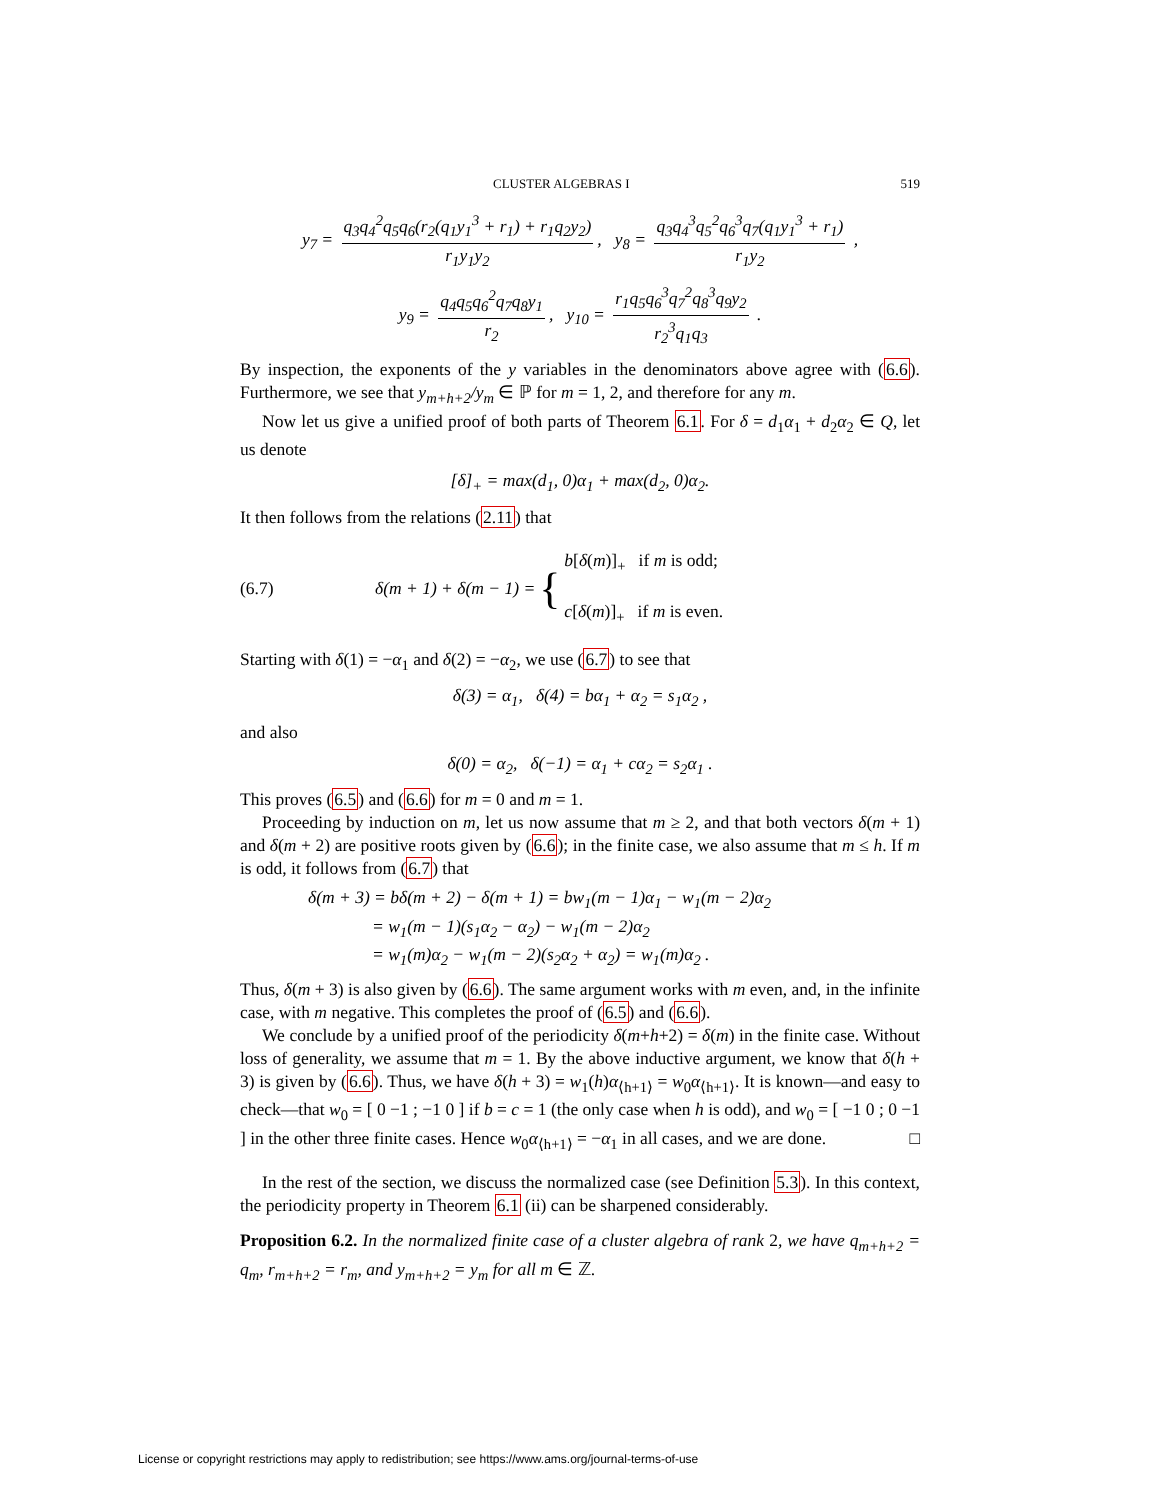CLUSTER ALGEBRAS I 519
y<sub>7</sub> = q<sub>3</sub>q<sub>4</sub><sup>2</sup>q<sub>5</sub>q<sub>6</sub>(r<sub>2</sub>(q<sub>1</sub>y<sub>1</sub><sup>3</sup> + r<sub>1</sub>) + r<sub>1</sub>q<sub>2</sub>y<sub>2</sub>) r<sub>1</sub>y<sub>1</sub>y<sub>2</sub>, y<sub>8</sub> = q<sub>3</sub>q<sub>4</sub><sup>3</sup>q<sub>5</sub><sup>2</sup>q<sub>6</sub><sup>3</sup>q<sub>7</sub>(q<sub>1</sub>y<sub>1</sub><sup>3</sup> + r<sub>1</sub>) r<sub>1</sub>y<sub>2</sub> ,
y<sub>9</sub> = q<sub>4</sub>q<sub>5</sub>q<sub>6</sub><sup>2</sup>q<sub>7</sub>q<sub>8</sub>y<sub>1</sub> r<sub>2</sub>, y<sub>10</sub> = r<sub>1</sub>q<sub>5</sub>q<sub>6</sub><sup>3</sup>q<sub>7</sub><sup>2</sup>q<sub>8</sub><sup>3</sup>q<sub>9</sub>y<sub>2</sub> r<sub>2</sub><sup>3</sup>q<sub>1</sub>q<sub>3</sub> .
By inspection, the exponents of the y variables in the denominators above agree with (6.6). Furthermore, we see that y<sub>m+h+2</sub>/y<sub>m</sub> ∈ ℙ for m = 1, 2, and therefore for any m.
Now let us give a unified proof of both parts of Theorem 6.1. For δ = d<sub>1</sub>α<sub>1</sub> + d<sub>2</sub>α<sub>2</sub> ∈ Q, let us denote
[δ]<sub>+</sub> = max(d<sub>1</sub>, 0)α<sub>1</sub> + max(d<sub>2</sub>, 0)α<sub>2</sub>.
It then follows from the relations (2.11) that
(6.7) δ(m + 1) + δ(m − 1) = { b[δ(m)]<sub>+</sub> if m is odd;
c[δ(m)]<sub>+</sub> if m is even.
Starting with δ(1) = −α<sub>1</sub> and δ(2) = −α<sub>2</sub>, we use (6.7) to see that
δ(3) = α<sub>1</sub>, δ(4) = bα<sub>1</sub> + α<sub>2</sub> = s<sub>1</sub>α<sub>2</sub> ,
and also
δ(0) = α<sub>2</sub>, δ(−1) = α<sub>1</sub> + cα<sub>2</sub> = s<sub>2</sub>α<sub>1</sub> .
This proves (6.5) and (6.6) for m = 0 and m = 1.
Proceeding by induction on m, let us now assume that m ≥ 2, and that both vectors δ(m + 1) and δ(m + 2) are positive roots given by (6.6); in the finite case, we also assume that m ≤ h. If m is odd, it follows from (6.7) that
δ(m + 3) = bδ(m + 2) − δ(m + 1) = bw<sub>1</sub>(m − 1)α<sub>1</sub> − w<sub>1</sub>(m − 2)α<sub>2</sub>
= w<sub>1</sub>(m − 1)(s<sub>1</sub>α<sub>2</sub> − α<sub>2</sub>) − w<sub>1</sub>(m − 2)α<sub>2</sub>
= w<sub>1</sub>(m)α<sub>2</sub> − w<sub>1</sub>(m − 2)(s<sub>2</sub>α<sub>2</sub> + α<sub>2</sub>) = w<sub>1</sub>(m)α<sub>2</sub> .
Thus, δ(m + 3) is also given by (6.6). The same argument works with m even, and, in the infinite case, with m negative. This completes the proof of (6.5) and (6.6).
We conclude by a unified proof of the periodicity δ(m+h+2) = δ(m) in the finite case. Without loss of generality, we assume that m = 1. By the above inductive argument, we know that δ(h + 3) is given by (6.6). Thus, we have δ(h + 3) = w<sub>1</sub>(h)α<sub>⟨h+1⟩</sub> = w<sub>0</sub>α<sub>⟨h+1⟩</sub>. It is known—and easy to check—that w<sub>0</sub> = [ 0 −1 ; −1 0 ] if b = c = 1 (the only case when h is odd), and w<sub>0</sub> = [ −1 0 ; 0 −1 ] in the other three finite cases. Hence w<sub>0</sub>α<sub>⟨h+1⟩</sub> = −α<sub>1</sub> in all cases, and we are done. □
In the rest of the section, we discuss the normalized case (see Definition 5.3). In this context, the periodicity property in Theorem 6.1 (ii) can be sharpened considerably.
Proposition 6.2. In the normalized finite case of a cluster algebra of rank 2, we have q<sub>m+h+2</sub> = q<sub>m</sub>, r<sub>m+h+2</sub> = r<sub>m</sub>, and y<sub>m+h+2</sub> = y<sub>m</sub> for all m ∈ ℤ.
License or copyright restrictions may apply to redistribution; see https://www.ams.org/journal-terms-of-use